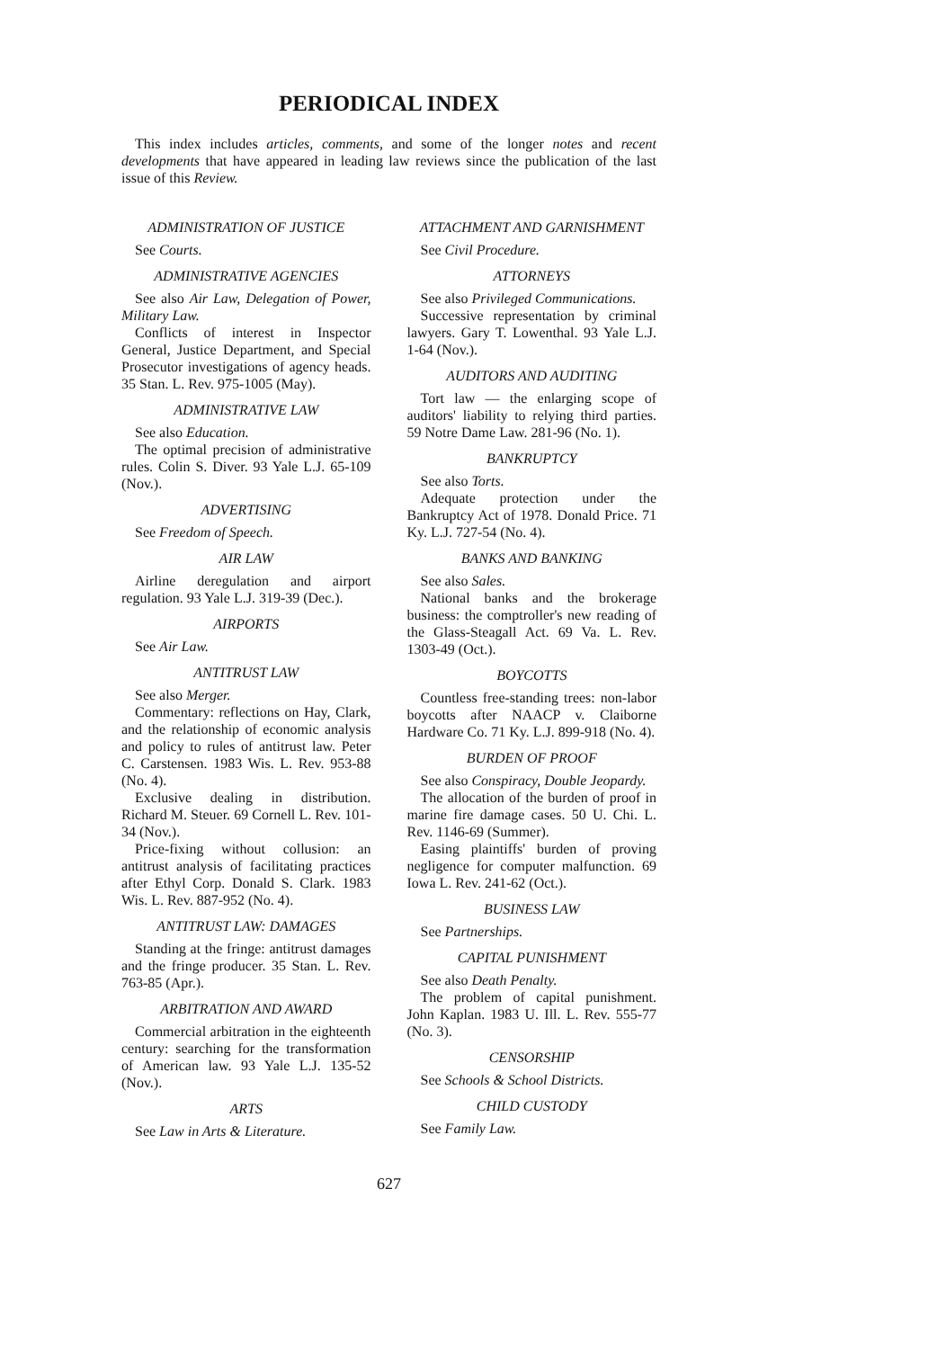PERIODICAL INDEX
This index includes articles, comments, and some of the longer notes and recent developments that have appeared in leading law reviews since the publication of the last issue of this Review.
ADMINISTRATION OF JUSTICE
See Courts.
ADMINISTRATIVE AGENCIES
See also Air Law, Delegation of Power, Military Law.
Conflicts of interest in Inspector General, Justice Department, and Special Prosecutor investigations of agency heads. 35 Stan. L. Rev. 975-1005 (May).
ADMINISTRATIVE LAW
See also Education.
The optimal precision of administrative rules. Colin S. Diver. 93 Yale L.J. 65-109 (Nov.).
ADVERTISING
See Freedom of Speech.
AIR LAW
Airline deregulation and airport regulation. 93 Yale L.J. 319-39 (Dec.).
AIRPORTS
See Air Law.
ANTITRUST LAW
See also Merger.
Commentary: reflections on Hay, Clark, and the relationship of economic analysis and policy to rules of antitrust law. Peter C. Carstensen. 1983 Wis. L. Rev. 953-88 (No. 4).
Exclusive dealing in distribution. Richard M. Steuer. 69 Cornell L. Rev. 101-34 (Nov.).
Price-fixing without collusion: an antitrust analysis of facilitating practices after Ethyl Corp. Donald S. Clark. 1983 Wis. L. Rev. 887-952 (No. 4).
ANTITRUST LAW: DAMAGES
Standing at the fringe: antitrust damages and the fringe producer. 35 Stan. L. Rev. 763-85 (Apr.).
ARBITRATION AND AWARD
Commercial arbitration in the eighteenth century: searching for the transformation of American law. 93 Yale L.J. 135-52 (Nov.).
ARTS
See Law in Arts & Literature.
ATTACHMENT AND GARNISHMENT
See Civil Procedure.
ATTORNEYS
See also Privileged Communications.
Successive representation by criminal lawyers. Gary T. Lowenthal. 93 Yale L.J. 1-64 (Nov.).
AUDITORS AND AUDITING
Tort law — the enlarging scope of auditors' liability to relying third parties. 59 Notre Dame Law. 281-96 (No. 1).
BANKRUPTCY
See also Torts.
Adequate protection under the Bankruptcy Act of 1978. Donald Price. 71 Ky. L.J. 727-54 (No. 4).
BANKS AND BANKING
See also Sales.
National banks and the brokerage business: the comptroller's new reading of the Glass-Steagall Act. 69 Va. L. Rev. 1303-49 (Oct.).
BOYCOTTS
Countless free-standing trees: non-labor boycotts after NAACP v. Claiborne Hardware Co. 71 Ky. L.J. 899-918 (No. 4).
BURDEN OF PROOF
See also Conspiracy, Double Jeopardy.
The allocation of the burden of proof in marine fire damage cases. 50 U. Chi. L. Rev. 1146-69 (Summer).
Easing plaintiffs' burden of proving negligence for computer malfunction. 69 Iowa L. Rev. 241-62 (Oct.).
BUSINESS LAW
See Partnerships.
CAPITAL PUNISHMENT
See also Death Penalty.
The problem of capital punishment. John Kaplan. 1983 U. Ill. L. Rev. 555-77 (No. 3).
CENSORSHIP
See Schools & School Districts.
CHILD CUSTODY
See Family Law.
627